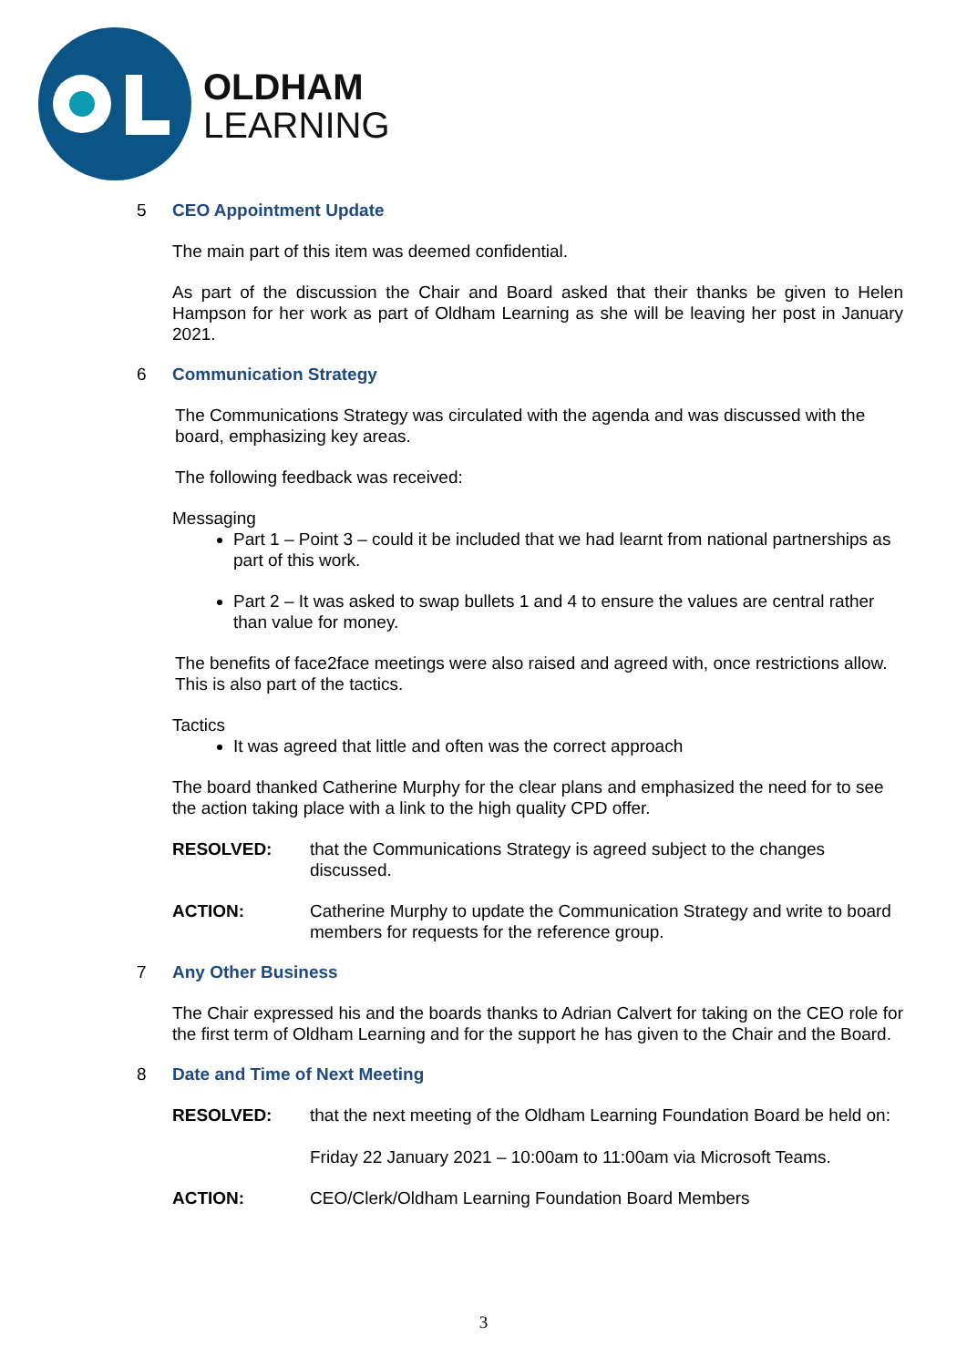OLDHAM
LEARNING
5 CEO Appointment Update
The main part of this item was deemed confidential.
As part of the discussion the Chair and Board asked that their thanks be given to Helen Hampson for her work as part of Oldham Learning as she will be leaving her post in January 2021.
6 Communication Strategy
The Communications Strategy was circulated with the agenda and was discussed with the board, emphasizing key areas.
The following feedback was received:
Messaging
Part 1 – Point 3 – could it be included that we had learnt from national partnerships as part of this work.
Part 2 – It was asked to swap bullets 1 and 4 to ensure the values are central rather than value for money.
The benefits of face2face meetings were also raised and agreed with, once restrictions allow. This is also part of the tactics.
Tactics
It was agreed that little and often was the correct approach
The board thanked Catherine Murphy for the clear plans and emphasized the need for to see the action taking place with a link to the high quality CPD offer.
RESOLVED: that the Communications Strategy is agreed subject to the changes discussed.
ACTION: Catherine Murphy to update the Communication Strategy and write to board members for requests for the reference group.
7 Any Other Business
The Chair expressed his and the boards thanks to Adrian Calvert for taking on the CEO role for the first term of Oldham Learning and for the support he has given to the Chair and the Board.
8 Date and Time of Next Meeting
RESOLVED: that the next meeting of the Oldham Learning Foundation Board be held on:
Friday 22 January 2021 – 10:00am to 11:00am via Microsoft Teams.
ACTION: CEO/Clerk/Oldham Learning Foundation Board Members
3